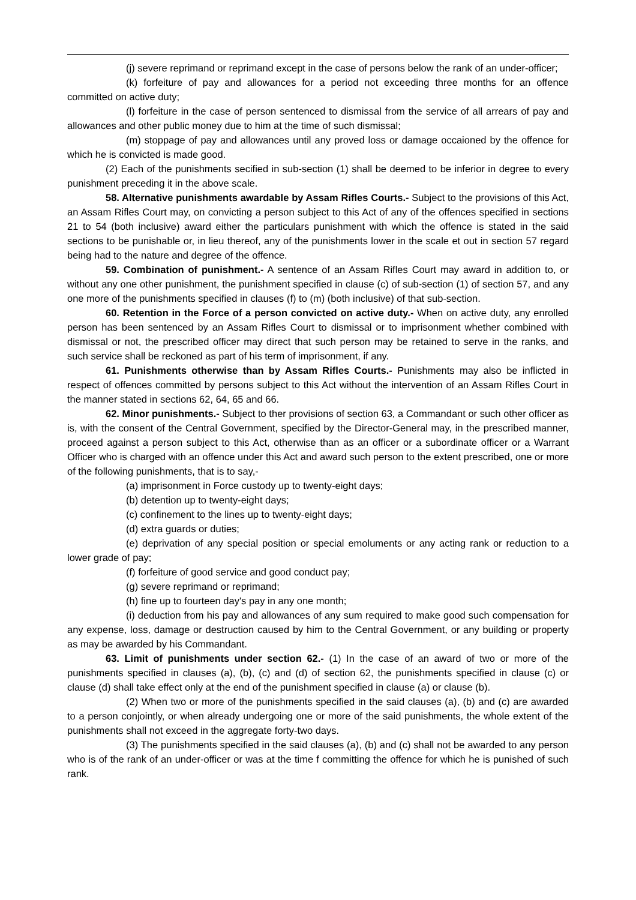(j) severe reprimand or reprimand except in the case of persons below the rank of an under-officer;
(k) forfeiture of pay and allowances for a period not exceeding three months for an offence committed on active duty;
(l) forfeiture in the case of person sentenced to dismissal from the service of all arrears of pay and allowances and other public money due to him at the time of such dismissal;
(m) stoppage of pay and allowances until any proved loss or damage occaioned by the offence for which he is convicted is made good.
(2) Each of the punishments secified in sub-section (1) shall be deemed to be inferior in degree to every punishment preceding it in the above scale.
58. Alternative punishments awardable by Assam Rifles Courts.- Subject to the provisions of this Act, an Assam Rifles Court may, on convicting a person subject to this Act of any of the offences specified in sections 21 to 54 (both inclusive) award either the particulars punishment with which the offence is stated in the said sections to be punishable or, in lieu thereof, any of the punishments lower in the scale et out in section 57 regard being had to the nature and degree of the offence.
59. Combination of punishment.- A sentence of an Assam Rifles Court may award in addition to, or without any one other punishment, the punishment specified in clause (c) of sub-section (1) of section 57, and any one more of the punishments specified in clauses (f) to (m) (both inclusive) of that sub-section.
60. Retention in the Force of a person convicted on active duty.- When on active duty, any enrolled person has been sentenced by an Assam Rifles Court to dismissal or to imprisonment whether combined with dismissal or not, the prescribed officer may direct that such person may be retained to serve in the ranks, and such service shall be reckoned as part of his term of imprisonment, if any.
61. Punishments otherwise than by Assam Rifles Courts.- Punishments may also be inflicted in respect of offences committed by persons subject to this Act without the intervention of an Assam Rifles Court in the manner stated in sections 62, 64, 65 and 66.
62. Minor punishments.- Subject to ther provisions of section 63, a Commandant or such other officer as is, with the consent of the Central Government, specified by the Director-General may, in the prescribed manner, proceed against a person subject to this Act, otherwise than as an officer or a subordinate officer or a Warrant Officer who is charged with an offence under this Act and award such person to the extent prescribed, one or more of the following punishments, that is to say,-
(a) imprisonment in Force custody up to twenty-eight days;
(b) detention up to twenty-eight days;
(c) confinement to the lines up to twenty-eight days;
(d) extra guards or duties;
(e) deprivation of any special position or special emoluments or any acting rank or reduction to a lower grade of pay;
(f) forfeiture of good service and good conduct pay;
(g) severe reprimand or reprimand;
(h) fine up to fourteen day's pay in any one month;
(i) deduction from his pay and allowances of any sum required to make good such compensation for any expense, loss, damage or destruction caused by him to the Central Government, or any building or property as may be awarded by his Commandant.
63. Limit of punishments under section 62.- (1) In the case of an award of two or more of the punishments specified in clauses (a), (b), (c) and (d) of section 62, the punishments specified in clause (c) or clause (d) shall take effect only at the end of the punishment specified in clause (a) or clause (b).
(2) When two or more of the punishments specified in the said clauses (a), (b) and (c) are awarded to a person conjointly, or when already undergoing one or more of the said punishments, the whole extent of the punishments shall not exceed in the aggregate forty-two days.
(3) The punishments specified in the said clauses (a), (b) and (c) shall not be awarded to any person who is of the rank of an under-officer or was at the time f committing the offence for which he is punished of such rank.